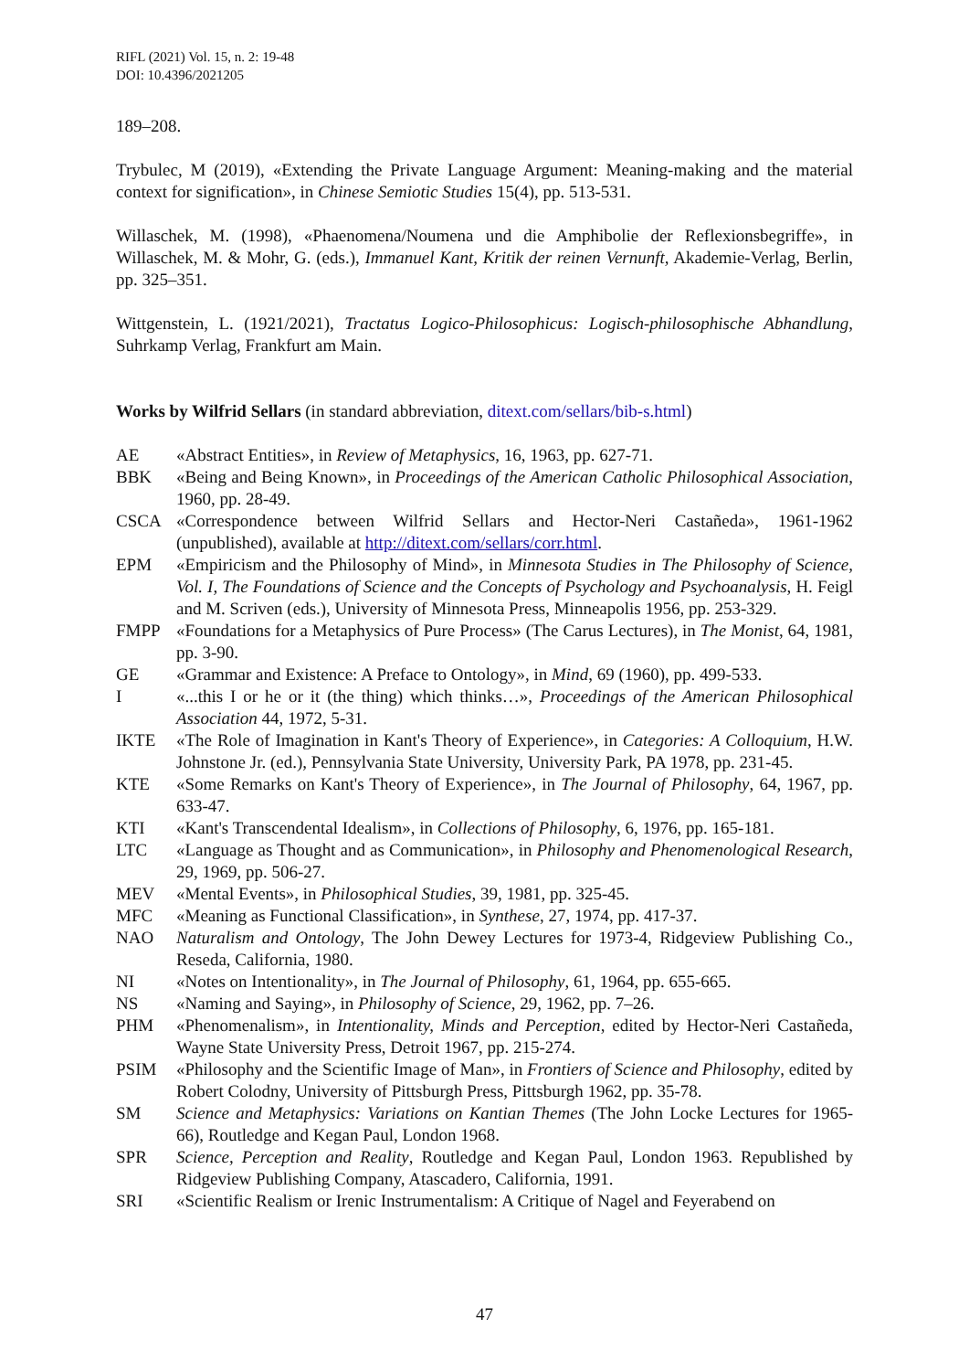RIFL (2021) Vol. 15, n. 2: 19-48
DOI: 10.4396/2021205
189–208.
Trybulec, M (2019), «Extending the Private Language Argument: Meaning-making and the material context for signification», in Chinese Semiotic Studies 15(4), pp. 513-531.
Willaschek, M. (1998), «Phaenomena/Noumena und die Amphibolie der Reflexionsbegriffe», in Willaschek, M. & Mohr, G. (eds.), Immanuel Kant, Kritik der reinen Vernunft, Akademie-Verlag, Berlin, pp. 325–351.
Wittgenstein, L. (1921/2021), Tractatus Logico-Philosophicus: Logisch-philosophische Abhandlung, Suhrkamp Verlag, Frankfurt am Main.
Works by Wilfrid Sellars (in standard abbreviation, ditext.com/sellars/bib-s.html)
AE «Abstract Entities», in Review of Metaphysics, 16, 1963, pp. 627-71.
BBK «Being and Being Known», in Proceedings of the American Catholic Philosophical Association, 1960, pp. 28-49.
CSCA «Correspondence between Wilfrid Sellars and Hector-Neri Castañeda», 1961-1962 (unpublished), available at http://ditext.com/sellars/corr.html.
EPM «Empiricism and the Philosophy of Mind», in Minnesota Studies in The Philosophy of Science, Vol. I, The Foundations of Science and the Concepts of Psychology and Psychoanalysis, H. Feigl and M. Scriven (eds.), University of Minnesota Press, Minneapolis 1956, pp. 253-329.
FMPP «Foundations for a Metaphysics of Pure Process» (The Carus Lectures), in The Monist, 64, 1981, pp. 3-90.
GE «Grammar and Existence: A Preface to Ontology», in Mind, 69 (1960), pp. 499-533.
I «...this I or he or it (the thing) which thinks…», Proceedings of the American Philosophical Association 44, 1972, 5-31.
IKTE «The Role of Imagination in Kant's Theory of Experience», in Categories: A Colloquium, H.W. Johnstone Jr. (ed.), Pennsylvania State University, University Park, PA 1978, pp. 231-45.
KTE «Some Remarks on Kant's Theory of Experience», in The Journal of Philosophy, 64, 1967, pp. 633-47.
KTI «Kant's Transcendental Idealism», in Collections of Philosophy, 6, 1976, pp. 165-181.
LTC «Language as Thought and as Communication», in Philosophy and Phenomenological Research, 29, 1969, pp. 506-27.
MEV «Mental Events», in Philosophical Studies, 39, 1981, pp. 325-45.
MFC «Meaning as Functional Classification», in Synthese, 27, 1974, pp. 417-37.
NAO Naturalism and Ontology, The John Dewey Lectures for 1973-4, Ridgeview Publishing Co., Reseda, California, 1980.
NI «Notes on Intentionality», in The Journal of Philosophy, 61, 1964, pp. 655-665.
NS «Naming and Saying», in Philosophy of Science, 29, 1962, pp. 7–26.
PHM «Phenomenalism», in Intentionality, Minds and Perception, edited by Hector-Neri Castañeda, Wayne State University Press, Detroit 1967, pp. 215-274.
PSIM «Philosophy and the Scientific Image of Man», in Frontiers of Science and Philosophy, edited by Robert Colodny, University of Pittsburgh Press, Pittsburgh 1962, pp. 35-78.
SM Science and Metaphysics: Variations on Kantian Themes (The John Locke Lectures for 1965-66), Routledge and Kegan Paul, London 1968.
SPR Science, Perception and Reality, Routledge and Kegan Paul, London 1963. Republished by Ridgeview Publishing Company, Atascadero, California, 1991.
SRI «Scientific Realism or Irenic Instrumentalism: A Critique of Nagel and Feyerabend on
47